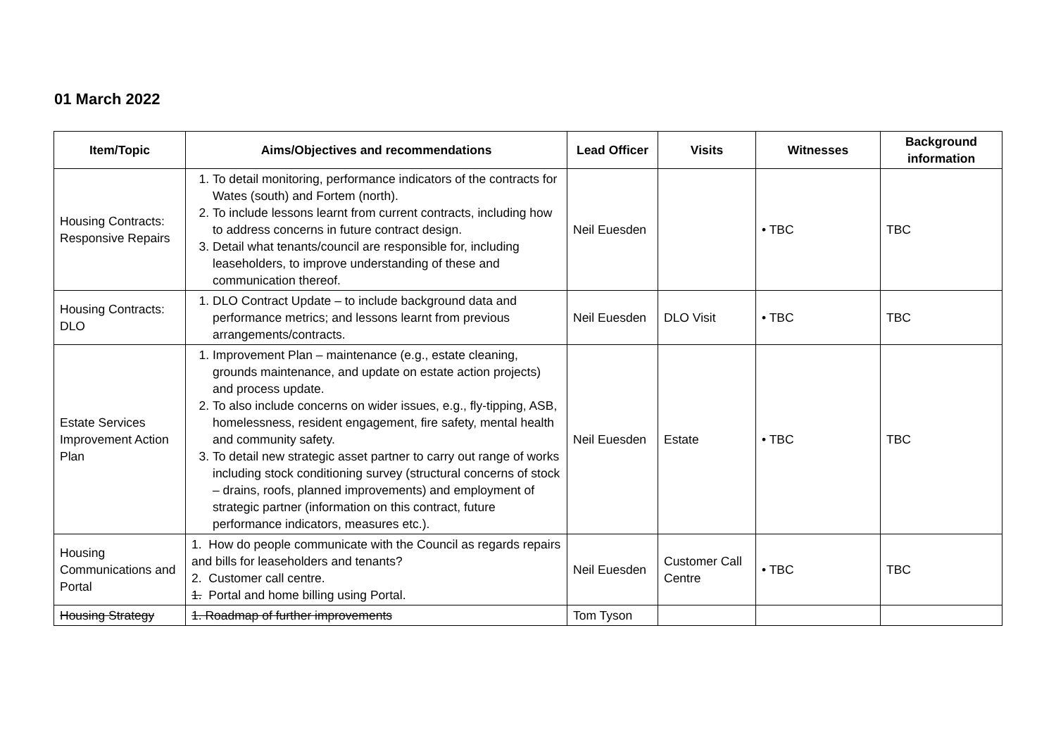01 March 2022
| Item/Topic | Aims/Objectives and recommendations | Lead Officer | Visits | Witnesses | Background information |
| --- | --- | --- | --- | --- | --- |
| Housing Contracts: Responsive Repairs | 1. To detail monitoring, performance indicators of the contracts for Wates (south) and Fortem (north). 2. To include lessons learnt from current contracts, including how to address concerns in future contract design. 3. Detail what tenants/council are responsible for, including leaseholders, to improve understanding of these and communication thereof. | Neil Euesden | | • TBC | TBC |
| Housing Contracts: DLO | 1. DLO Contract Update – to include background data and performance metrics; and lessons learnt from previous arrangements/contracts. | Neil Euesden | DLO Visit | • TBC | TBC |
| Estate Services Improvement Action Plan | 1. Improvement Plan – maintenance (e.g., estate cleaning, grounds maintenance, and update on estate action projects) and process update. 2. To also include concerns on wider issues, e.g., fly-tipping, ASB, homelessness, resident engagement, fire safety, mental health and community safety. 3. To detail new strategic asset partner to carry out range of works including stock conditioning survey (structural concerns of stock – drains, roofs, planned improvements) and employment of strategic partner (information on this contract, future performance indicators, measures etc.). | Neil Euesden | Estate | • TBC | TBC |
| Housing Communications and Portal | 1. How do people communicate with the Council as regards repairs and bills for leaseholders and tenants? 2. Customer call centre. 1. Portal and home billing using Portal. | Neil Euesden | Customer Call Centre | • TBC | TBC |
| Housing Strategy | 1. Roadmap of further improvements | Tom Tyson | | | |